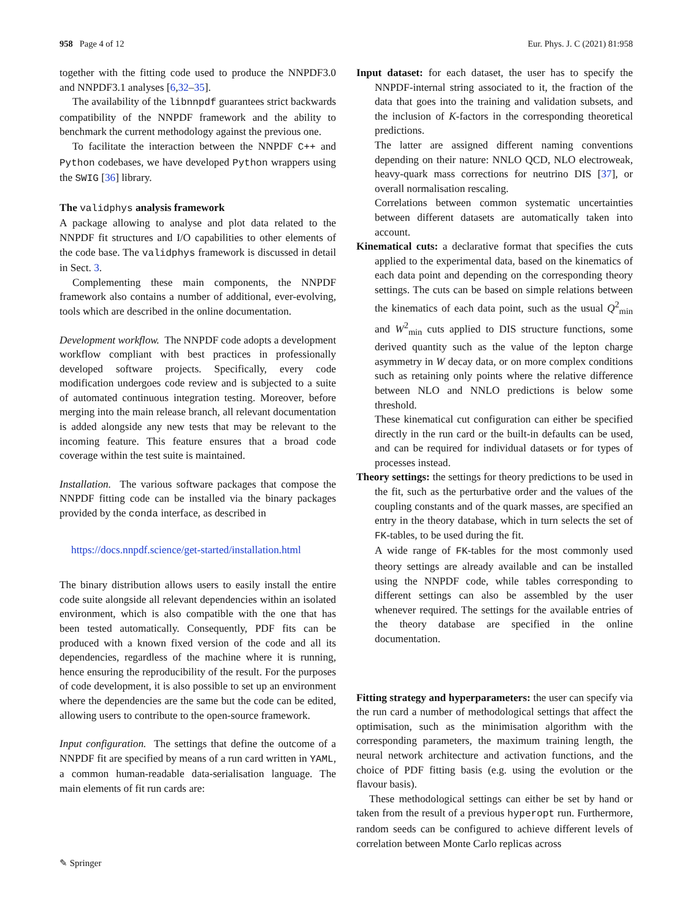958 Page 4 of 12 Eur. Phys. J. C (2021) 81:958
together with the fitting code used to produce the NNPDF3.0 and NNPDF3.1 analyses [6,32–35].
The availability of the libnnpdf guarantees strict backwards compatibility of the NNPDF framework and the ability to benchmark the current methodology against the previous one.
To facilitate the interaction between the NNPDF C++ and Python codebases, we have developed Python wrappers using the SWIG [36] library.
The validphys analysis framework
A package allowing to analyse and plot data related to the NNPDF fit structures and I/O capabilities to other elements of the code base. The validphys framework is discussed in detail in Sect. 3.
Complementing these main components, the NNPDF framework also contains a number of additional, ever-evolving, tools which are described in the online documentation.
Development workflow. The NNPDF code adopts a development workflow compliant with best practices in professionally developed software projects. Specifically, every code modification undergoes code review and is subjected to a suite of automated continuous integration testing. Moreover, before merging into the main release branch, all relevant documentation is added alongside any new tests that may be relevant to the incoming feature. This feature ensures that a broad code coverage within the test suite is maintained.
Installation. The various software packages that compose the NNPDF fitting code can be installed via the binary packages provided by the conda interface, as described in
https://docs.nnpdf.science/get-started/installation.html
The binary distribution allows users to easily install the entire code suite alongside all relevant dependencies within an isolated environment, which is also compatible with the one that has been tested automatically. Consequently, PDF fits can be produced with a known fixed version of the code and all its dependencies, regardless of the machine where it is running, hence ensuring the reproducibility of the result. For the purposes of code development, it is also possible to set up an environment where the dependencies are the same but the code can be edited, allowing users to contribute to the open-source framework.
Input configuration. The settings that define the outcome of a NNPDF fit are specified by means of a run card written in YAML, a common human-readable data-serialisation language. The main elements of fit run cards are:
Input dataset: for each dataset, the user has to specify the NNPDF-internal string associated to it, the fraction of the data that goes into the training and validation subsets, and the inclusion of K-factors in the corresponding theoretical predictions.
The latter are assigned different naming conventions depending on their nature: NNLO QCD, NLO electroweak, heavy-quark mass corrections for neutrino DIS [37], or overall normalisation rescaling.
Correlations between common systematic uncertainties between different datasets are automatically taken into account.
Kinematical cuts: a declarative format that specifies the cuts applied to the experimental data, based on the kinematics of each data point and depending on the corresponding theory settings. The cuts can be based on simple relations between the kinematics of each data point, such as the usual Q<sup>2</sup><sub>min</sub> and W<sup>2</sup><sub>min</sub> cuts applied to DIS structure functions, some derived quantity such as the value of the lepton charge asymmetry in W decay data, or on more complex conditions such as retaining only points where the relative difference between NLO and NNLO predictions is below some threshold.
These kinematical cut configuration can either be specified directly in the run card or the built-in defaults can be used, and can be required for individual datasets or for types of processes instead.
Theory settings: the settings for theory predictions to be used in the fit, such as the perturbative order and the values of the coupling constants and of the quark masses, are specified an entry in the theory database, which in turn selects the set of FK-tables, to be used during the fit.
A wide range of FK-tables for the most commonly used theory settings are already available and can be installed using the NNPDF code, while tables corresponding to different settings can also be assembled by the user whenever required. The settings for the available entries of the theory database are specified in the online documentation.
Fitting strategy and hyperparameters: the user can specify via the run card a number of methodological settings that affect the optimisation, such as the minimisation algorithm with the corresponding parameters, the maximum training length, the neural network architecture and activation functions, and the choice of PDF fitting basis (e.g. using the evolution or the flavour basis).
These methodological settings can either be set by hand or taken from the result of a previous hyperopt run. Furthermore, random seeds can be configured to achieve different levels of correlation between Monte Carlo replicas across
✎ Springer